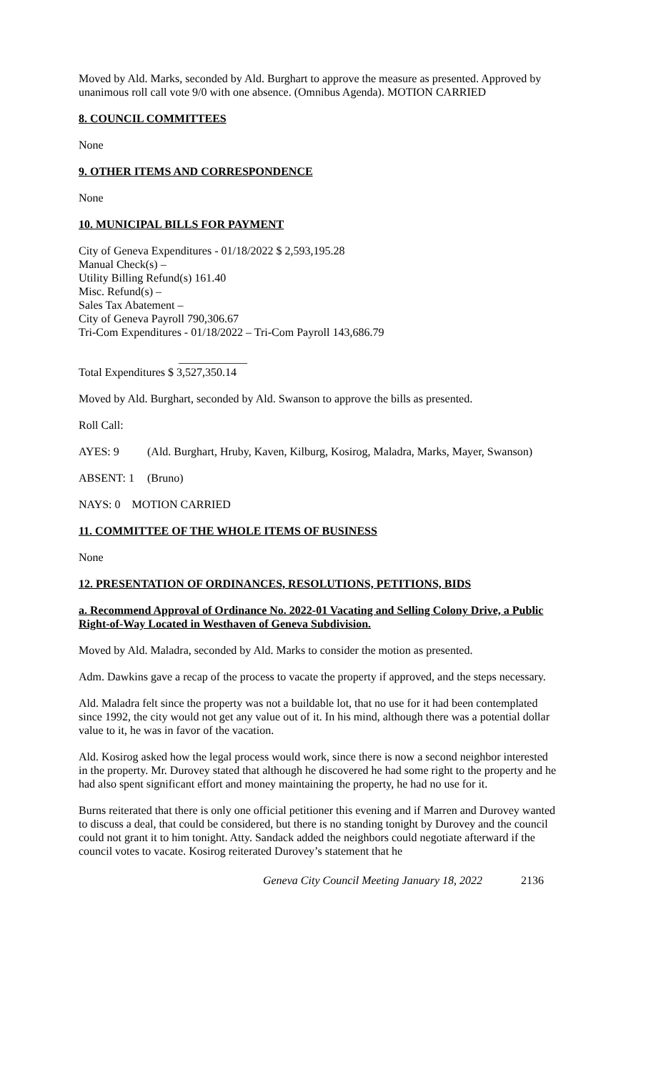Moved by Ald. Marks, seconded by Ald. Burghart to approve the measure as presented. Approved by unanimous roll call vote 9/0 with one absence. (Omnibus Agenda). MOTION CARRIED
8. COUNCIL COMMITTEES
None
9. OTHER ITEMS AND CORRESPONDENCE
None
10. MUNICIPAL BILLS FOR PAYMENT
City of Geneva Expenditures - 01/18/2022 $ 2,593,195.28
Manual Check(s) –
Utility Billing Refund(s) 161.40
Misc. Refund(s) –
Sales Tax Abatement –
City of Geneva Payroll 790,306.67
Tri-Com Expenditures - 01/18/2022 – Tri-Com Payroll 143,686.79
____________
Total Expenditures $ 3,527,350.14
Moved by Ald. Burghart, seconded by Ald. Swanson to approve the bills as presented.
Roll Call:
AYES: 9 (Ald. Burghart, Hruby, Kaven, Kilburg, Kosirog, Maladra, Marks, Mayer, Swanson)
ABSENT: 1 (Bruno)
NAYS: 0 MOTION CARRIED
11. COMMITTEE OF THE WHOLE ITEMS OF BUSINESS
None
12. PRESENTATION OF ORDINANCES, RESOLUTIONS, PETITIONS, BIDS
a. Recommend Approval of Ordinance No. 2022-01 Vacating and Selling Colony Drive, a Public Right-of-Way Located in Westhaven of Geneva Subdivision.
Moved by Ald. Maladra, seconded by Ald. Marks to consider the motion as presented.
Adm. Dawkins gave a recap of the process to vacate the property if approved, and the steps necessary.
Ald. Maladra felt since the property was not a buildable lot, that no use for it had been contemplated since 1992, the city would not get any value out of it. In his mind, although there was a potential dollar value to it, he was in favor of the vacation.
Ald. Kosirog asked how the legal process would work, since there is now a second neighbor interested in the property. Mr. Durovey stated that although he discovered he had some right to the property and he had also spent significant effort and money maintaining the property, he had no use for it.
Burns reiterated that there is only one official petitioner this evening and if Marren and Durovey wanted to discuss a deal, that could be considered, but there is no standing tonight by Durovey and the council could not grant it to him tonight. Atty. Sandack added the neighbors could negotiate afterward if the council votes to vacate. Kosirog reiterated Durovey’s statement that he
Geneva City Council Meeting January 18, 2022 2136